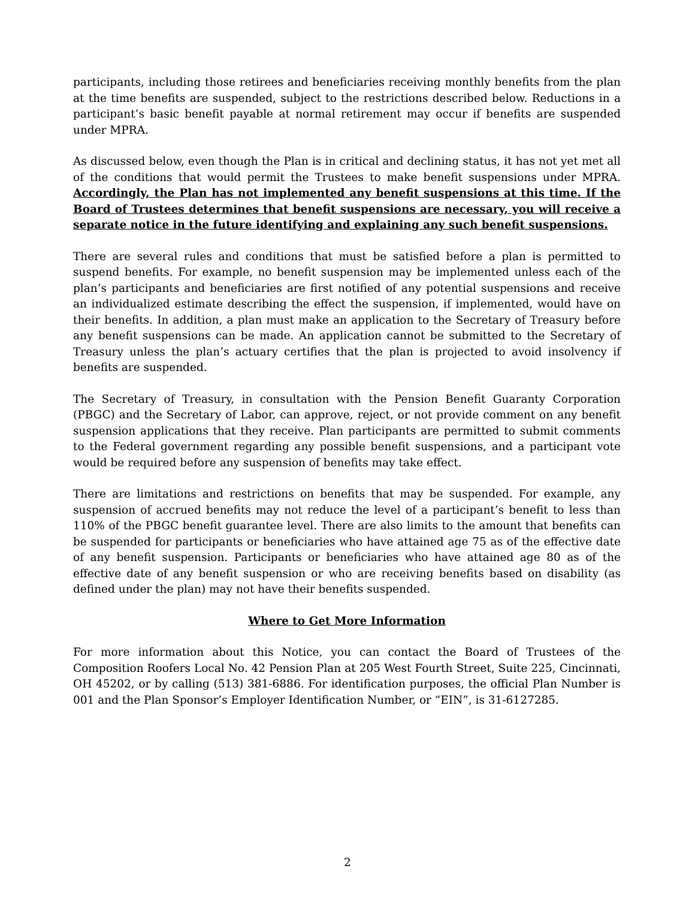participants, including those retirees and beneficiaries receiving monthly benefits from the plan at the time benefits are suspended, subject to the restrictions described below. Reductions in a participant’s basic benefit payable at normal retirement may occur if benefits are suspended under MPRA.
As discussed below, even though the Plan is in critical and declining status, it has not yet met all of the conditions that would permit the Trustees to make benefit suspensions under MPRA. Accordingly, the Plan has not implemented any benefit suspensions at this time. If the Board of Trustees determines that benefit suspensions are necessary, you will receive a separate notice in the future identifying and explaining any such benefit suspensions.
There are several rules and conditions that must be satisfied before a plan is permitted to suspend benefits. For example, no benefit suspension may be implemented unless each of the plan’s participants and beneficiaries are first notified of any potential suspensions and receive an individualized estimate describing the effect the suspension, if implemented, would have on their benefits. In addition, a plan must make an application to the Secretary of Treasury before any benefit suspensions can be made. An application cannot be submitted to the Secretary of Treasury unless the plan’s actuary certifies that the plan is projected to avoid insolvency if benefits are suspended.
The Secretary of Treasury, in consultation with the Pension Benefit Guaranty Corporation (PBGC) and the Secretary of Labor, can approve, reject, or not provide comment on any benefit suspension applications that they receive. Plan participants are permitted to submit comments to the Federal government regarding any possible benefit suspensions, and a participant vote would be required before any suspension of benefits may take effect.
There are limitations and restrictions on benefits that may be suspended. For example, any suspension of accrued benefits may not reduce the level of a participant’s benefit to less than 110% of the PBGC benefit guarantee level. There are also limits to the amount that benefits can be suspended for participants or beneficiaries who have attained age 75 as of the effective date of any benefit suspension. Participants or beneficiaries who have attained age 80 as of the effective date of any benefit suspension or who are receiving benefits based on disability (as defined under the plan) may not have their benefits suspended.
Where to Get More Information
For more information about this Notice, you can contact the Board of Trustees of the Composition Roofers Local No. 42 Pension Plan at 205 West Fourth Street, Suite 225, Cincinnati, OH 45202, or by calling (513) 381-6886. For identification purposes, the official Plan Number is 001 and the Plan Sponsor’s Employer Identification Number, or “EIN”, is 31-6127285.
2